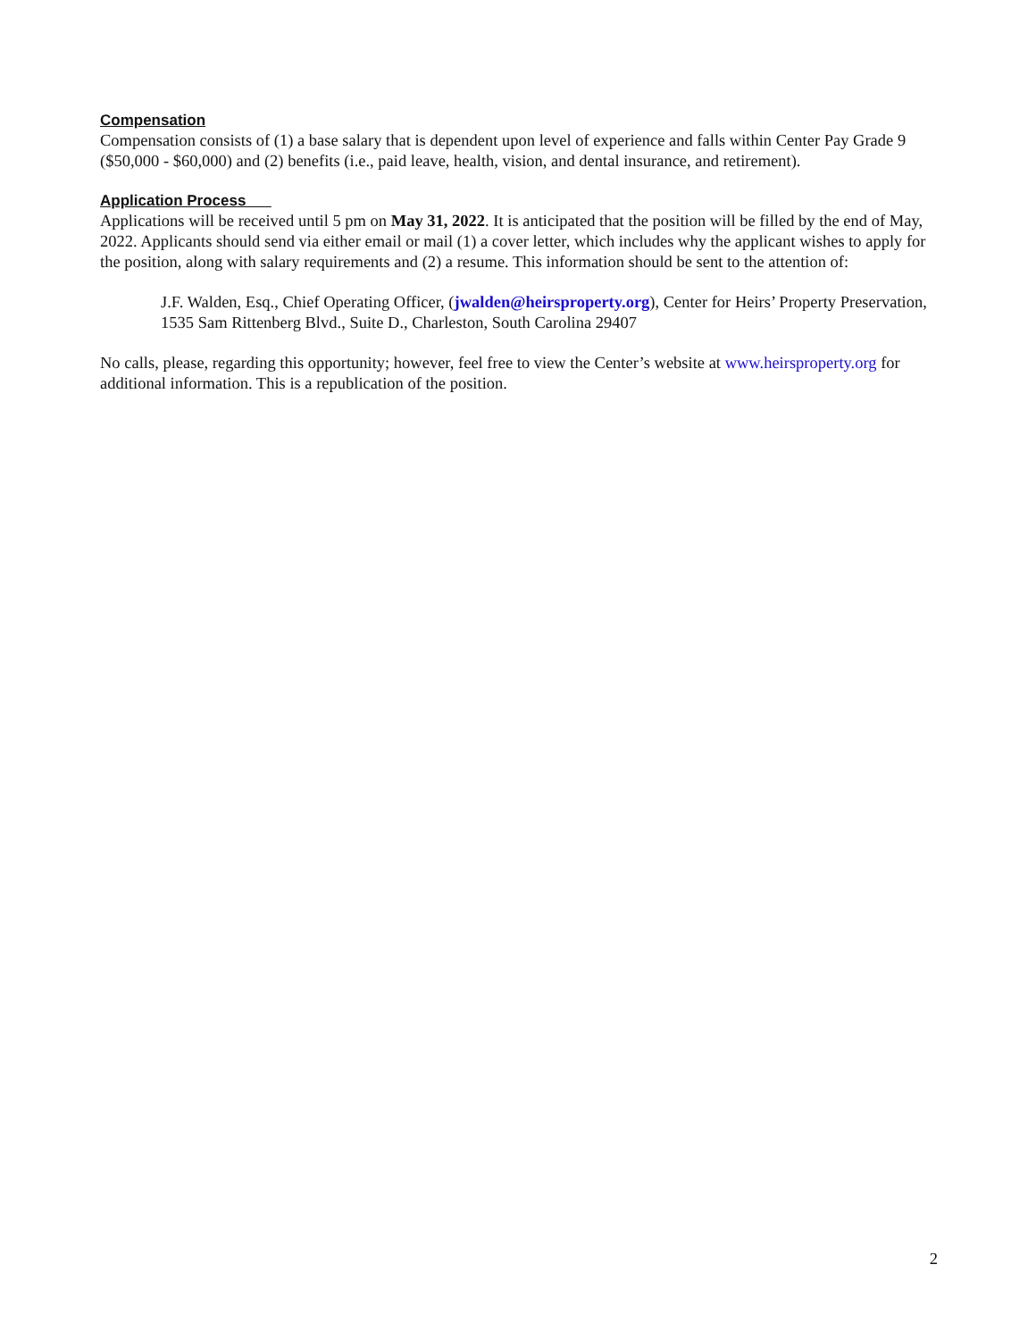Compensation
Compensation consists of (1) a base salary that is dependent upon level of experience and falls within Center Pay Grade 9 ($50,000 - $60,000) and (2) benefits (i.e., paid leave, health, vision, and dental insurance, and retirement).
Application Process
Applications will be received until 5 pm on May 31, 2022. It is anticipated that the position will be filled by the end of May, 2022. Applicants should send via either email or mail (1) a cover letter, which includes why the applicant wishes to apply for the position, along with salary requirements and (2) a resume. This information should be sent to the attention of:
J.F. Walden, Esq., Chief Operating Officer, (jwalden@heirsproperty.org), Center for Heirs’ Property Preservation, 1535 Sam Rittenberg Blvd., Suite D., Charleston, South Carolina 29407
No calls, please, regarding this opportunity; however, feel free to view the Center’s website at www.heirsproperty.org for additional information. This is a republication of the position.
2